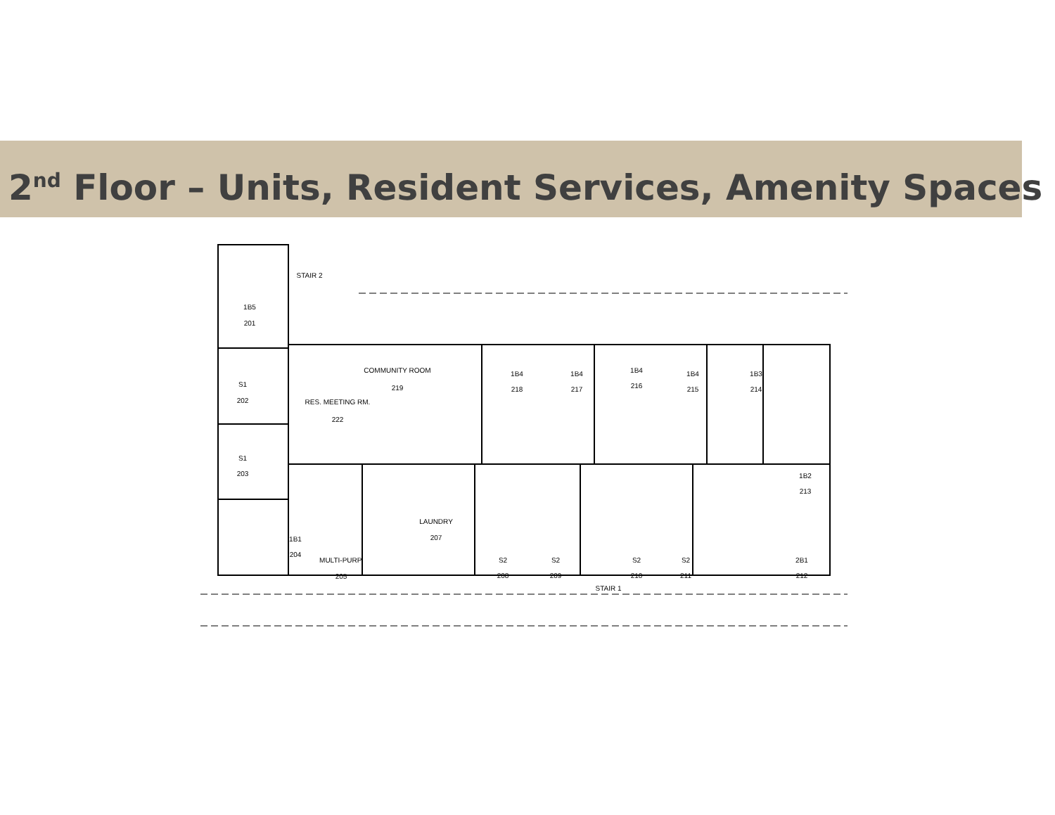2<sup>nd</sup> Floor – Units, Resident Services, Amenity Spaces
1B5
201
S1
202
S1
203
STAIR 2
COMMUNITY ROOM
219
RES. MEETING RM.
222
1B4
218
1B4
217
1B4
216
1B4
215
1B3
214
1B2
213
1B1
204
MULTI-PURP.
205
LAUNDRY
207
S2
208
S2
209
STAIR 1
S2
210
S2
211
2B1
212